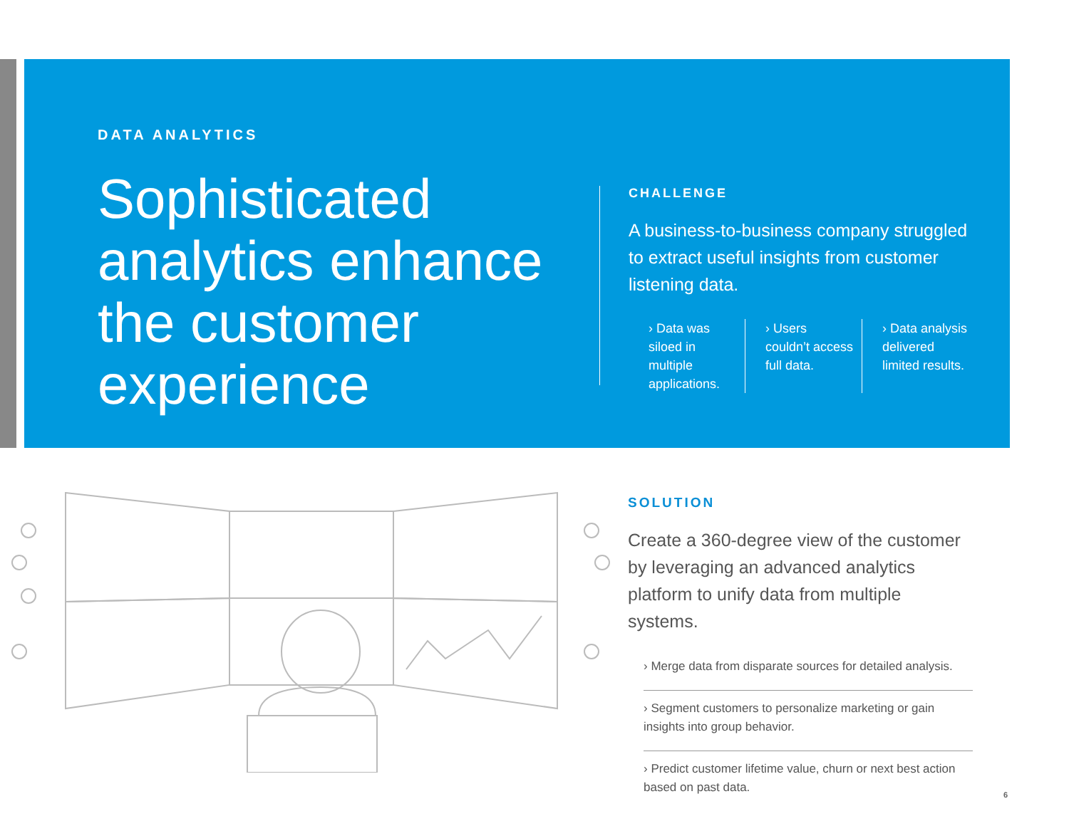DATA ANALYTICS
Sophisticated analytics enhance the customer experience
CHALLENGE
A business-to-business company struggled to extract useful insights from customer listening data.
› Data was siloed in multiple applications.
› Users couldn’t access full data.
› Data analysis delivered limited results.
SOLUTION
Create a 360-degree view of the customer by leveraging an advanced analytics platform to unify data from multiple systems.
› Merge data from disparate sources for detailed analysis.
› Segment customers to personalize marketing or gain insights into group behavior.
› Predict customer lifetime value, churn or next best action based on past data.
6